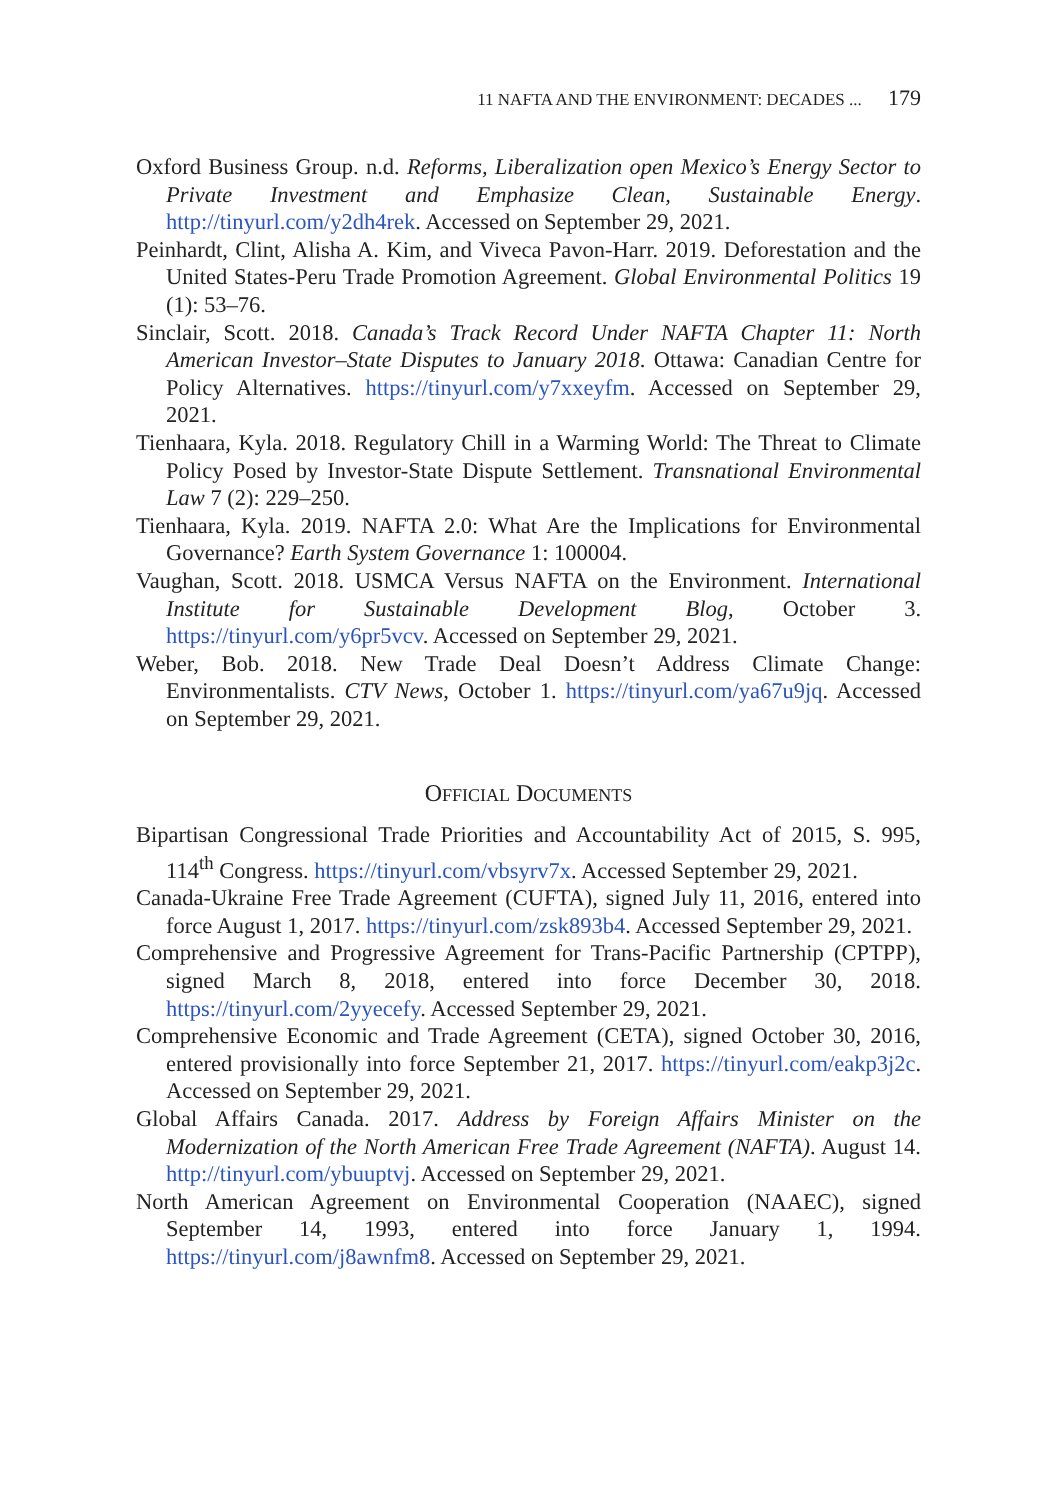11 NAFTA AND THE ENVIRONMENT: DECADES ... 179
Oxford Business Group. n.d. Reforms, Liberalization open Mexico’s Energy Sector to Private Investment and Emphasize Clean, Sustainable Energy. http://tinyurl.com/y2dh4rek. Accessed on September 29, 2021.
Peinhardt, Clint, Alisha A. Kim, and Viveca Pavon-Harr. 2019. Deforestation and the United States-Peru Trade Promotion Agreement. Global Environmental Politics 19 (1): 53–76.
Sinclair, Scott. 2018. Canada’s Track Record Under NAFTA Chapter 11: North American Investor–State Disputes to January 2018. Ottawa: Canadian Centre for Policy Alternatives. https://tinyurl.com/y7xxeyfm. Accessed on September 29, 2021.
Tienhaara, Kyla. 2018. Regulatory Chill in a Warming World: The Threat to Climate Policy Posed by Investor-State Dispute Settlement. Transnational Environmental Law 7 (2): 229–250.
Tienhaara, Kyla. 2019. NAFTA 2.0: What Are the Implications for Environmental Governance? Earth System Governance 1: 100004.
Vaughan, Scott. 2018. USMCA Versus NAFTA on the Environment. International Institute for Sustainable Development Blog, October 3. https://tinyurl.com/y6pr5vcv. Accessed on September 29, 2021.
Weber, Bob. 2018. New Trade Deal Doesn’t Address Climate Change: Environmentalists. CTV News, October 1. https://tinyurl.com/ya67u9jq. Accessed on September 29, 2021.
OFFICIAL DOCUMENTS
Bipartisan Congressional Trade Priorities and Accountability Act of 2015, S. 995, 114<sup>th</sup> Congress. https://tinyurl.com/vbsyrv7x. Accessed September 29, 2021.
Canada-Ukraine Free Trade Agreement (CUFTA), signed July 11, 2016, entered into force August 1, 2017. https://tinyurl.com/zsk893b4. Accessed September 29, 2021.
Comprehensive and Progressive Agreement for Trans-Pacific Partnership (CPTPP), signed March 8, 2018, entered into force December 30, 2018. https://tinyurl.com/2yyecefy. Accessed September 29, 2021.
Comprehensive Economic and Trade Agreement (CETA), signed October 30, 2016, entered provisionally into force September 21, 2017. https://tinyurl.com/eakp3j2c. Accessed on September 29, 2021.
Global Affairs Canada. 2017. Address by Foreign Affairs Minister on the Modernization of the North American Free Trade Agreement (NAFTA). August 14. http://tinyurl.com/ybuuptvj. Accessed on September 29, 2021.
North American Agreement on Environmental Cooperation (NAAEC), signed September 14, 1993, entered into force January 1, 1994. https://tinyurl.com/j8awnfm8. Accessed on September 29, 2021.